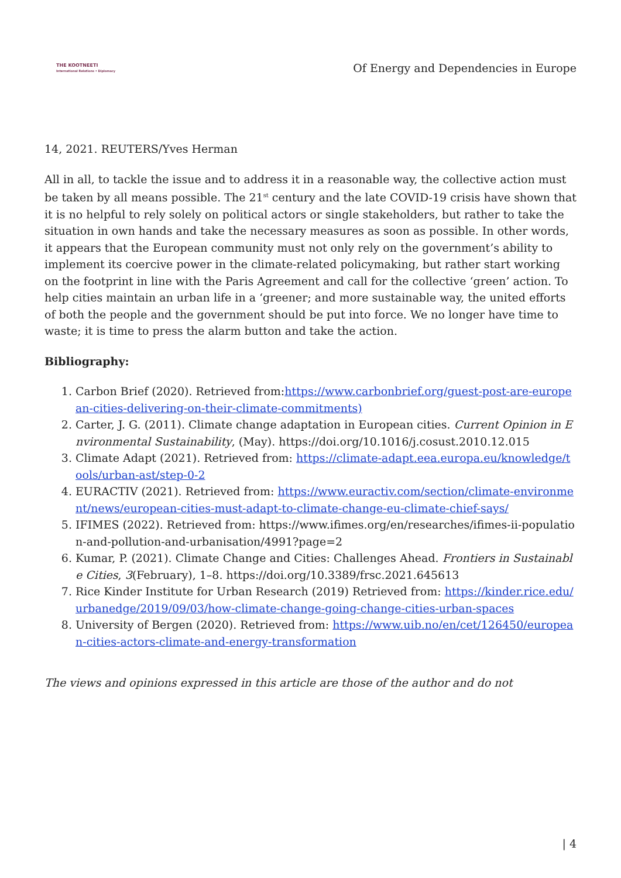THE KOOTNEETI
International Relations • Diplomacy
Of Energy and Dependencies in Europe
14, 2021. REUTERS/Yves Herman
All in all, to tackle the issue and to address it in a reasonable way, the collective action must be taken by all means possible. The 21<sup>st</sup> century and the late COVID-19 crisis have shown that it is no helpful to rely solely on political actors or single stakeholders, but rather to take the situation in own hands and take the necessary measures as soon as possible. In other words, it appears that the European community must not only rely on the government’s ability to implement its coercive power in the climate-related policymaking, but rather start working on the footprint in line with the Paris Agreement and call for the collective ‘green’ action. To help cities maintain an urban life in a ‘greener; and more sustainable way, the united efforts of both the people and the government should be put into force. We no longer have time to waste; it is time to press the alarm button and take the action.
Bibliography:
1. Carbon Brief (2020). Retrieved from:https://www.carbonbrief.org/guest-post-are-european-cities-delivering-on-their-climate-commitments)
2. Carter, J. G. (2011). Climate change adaptation in European cities. Current Opinion in Environmental Sustainability, (May). https://doi.org/10.1016/j.cosust.2010.12.015
3. Climate Adapt (2021). Retrieved from: https://climate-adapt.eea.europa.eu/knowledge/tools/urban-ast/step-0-2
4. EURACTIV (2021). Retrieved from: https://www.euractiv.com/section/climate-environment/news/european-cities-must-adapt-to-climate-change-eu-climate-chief-says/
5. IFIMES (2022). Retrieved from: https://www.ifimes.org/en/researches/ifimes-ii-population-and-pollution-and-urbanisation/4991?page=2
6. Kumar, P. (2021). Climate Change and Cities: Challenges Ahead. Frontiers in Sustainable Cities, 3(February), 1–8. https://doi.org/10.3389/frsc.2021.645613
7. Rice Kinder Institute for Urban Research (2019) Retrieved from: https://kinder.rice.edu/urbanedge/2019/09/03/how-climate-change-going-change-cities-urban-spaces
8. University of Bergen (2020). Retrieved from: https://www.uib.no/en/cet/126450/european-cities-actors-climate-and-energy-transformation
The views and opinions expressed in this article are those of the author and do not
| 4